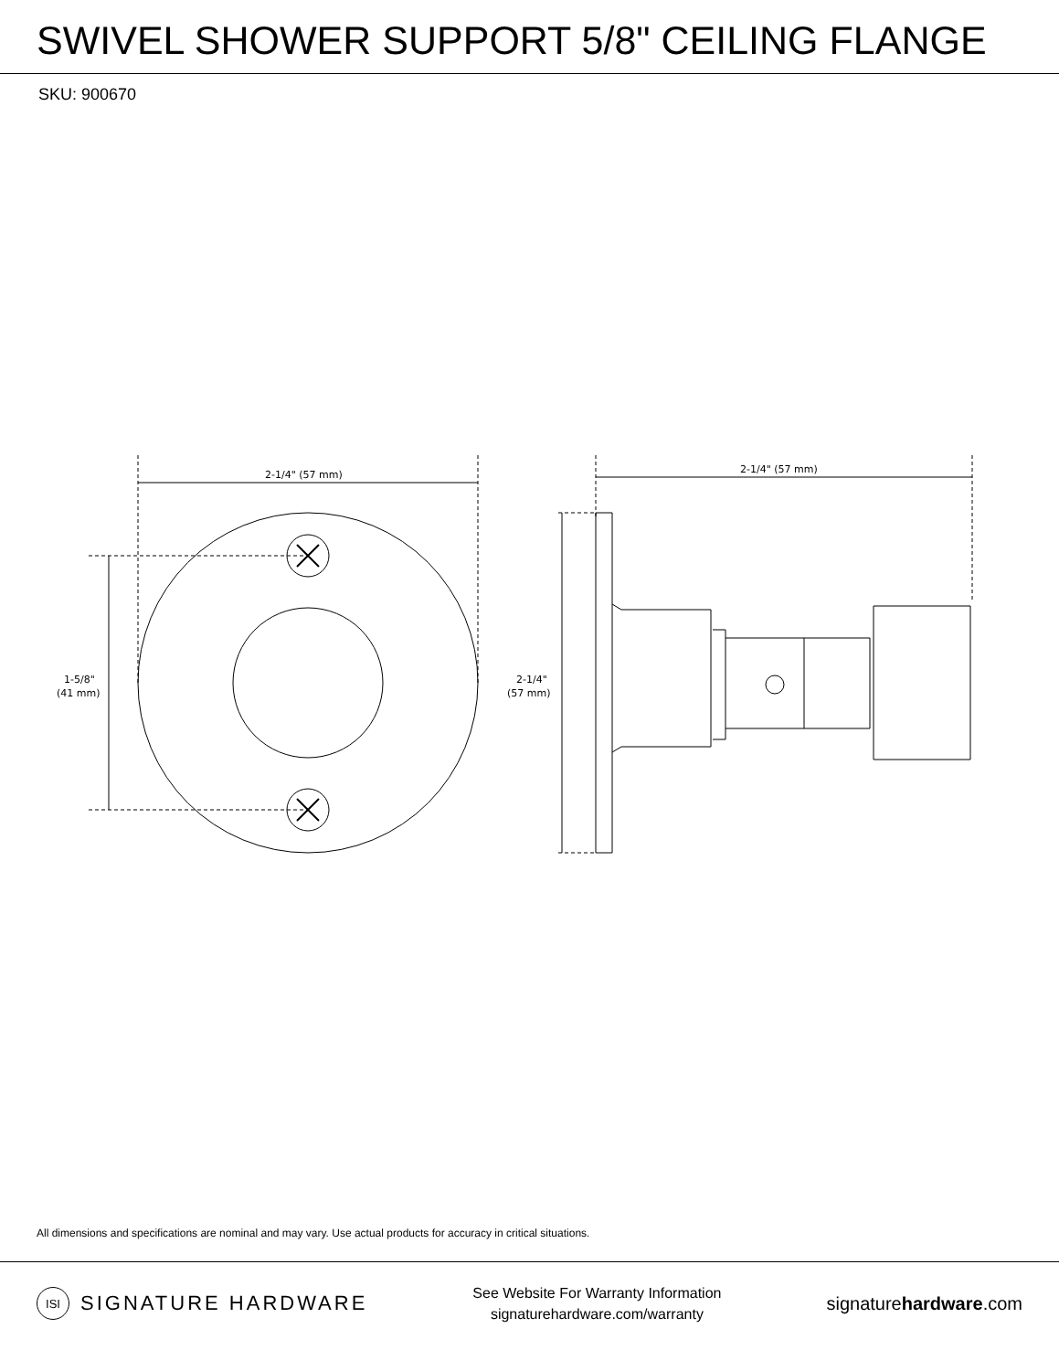SWIVEL SHOWER SUPPORT 5/8" CEILING FLANGE
SKU: 900670
2-1/4" (57 mm)
2-1/4" (57 mm)
1-5/8"
(41 mm)
2-1/4"
(57 mm)
All dimensions and specifications are nominal and may vary. Use actual products for accuracy in critical situations.
ISI SIGNATURE HARDWARE
See Website For Warranty Information
signaturehardware.com/warranty
signaturehardware.com